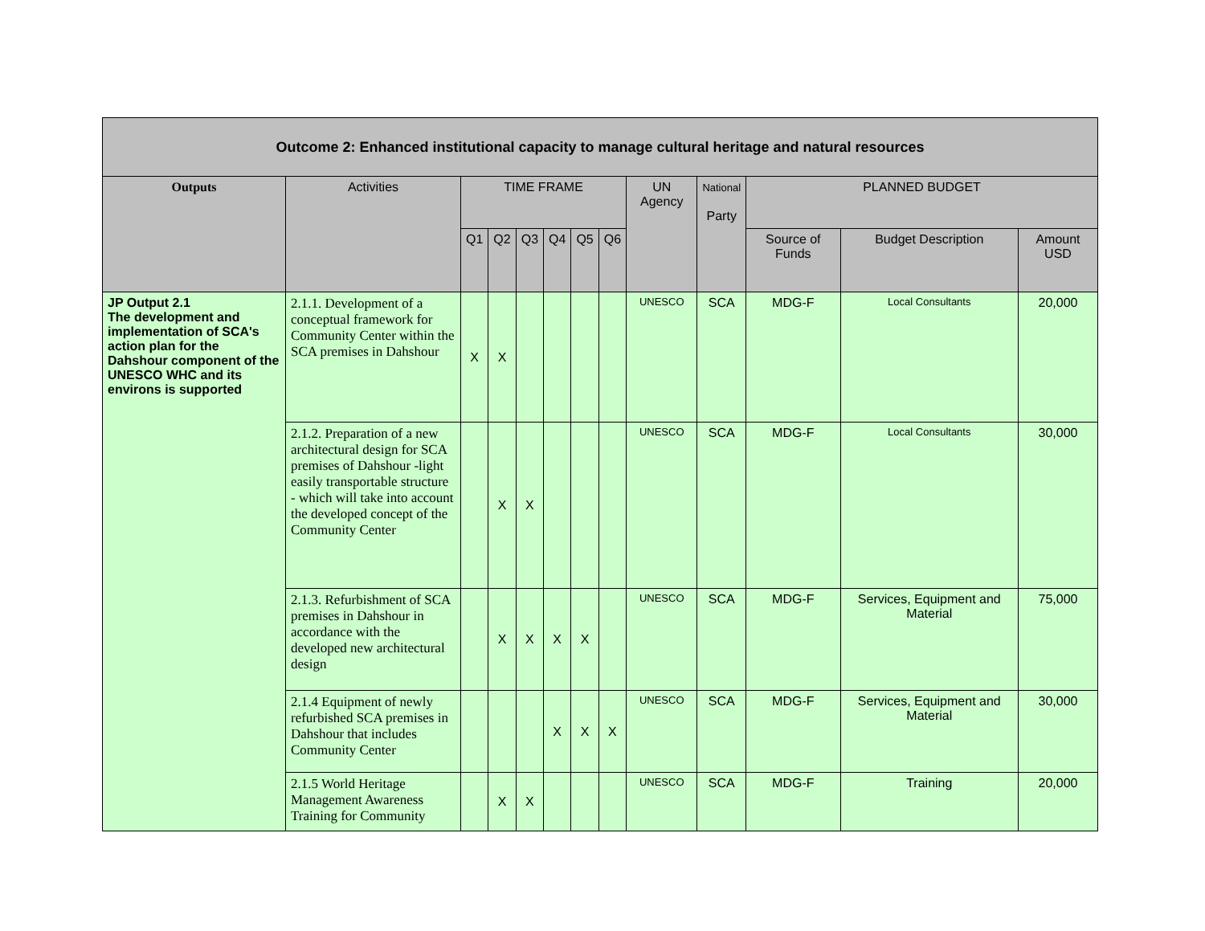| Outcome 2: Enhanced institutional capacity to manage cultural heritage and natural resources | | | | | | | | | | | | |
| --- | --- | --- | --- | --- | --- | --- | --- | --- | --- | --- | --- | --- |
| Outputs | Activities | TIME FRAME | | | | | | UN Agency | National Party | PLANNED BUDGET | | |
| | | Q1 | Q2 | Q3 | Q4 | Q5 | Q6 | | | Source of Funds | Budget Description | Amount USD |
| JP Output 2.1 The development and implementation of SCA's action plan for the Dahshour component of the UNESCO WHC and its environs is supported | 2.1.1. Development of a conceptual framework for Community Center within the SCA premises in Dahshour | X | X | | | | | UNESCO | SCA | MDG-F | Local Consultants | 20,000 |
| | 2.1.2. Preparation of a new architectural design for SCA premises of Dahshour -light easily transportable structure - which will take into account the developed concept of the Community Center | | X | X | | | | UNESCO | SCA | MDG-F | Local Consultants | 30,000 |
| | 2.1.3. Refurbishment of SCA premises in Dahshour in accordance with the developed new architectural design | | X | X | X | X | | UNESCO | SCA | MDG-F | Services, Equipment and Material | 75,000 |
| | 2.1.4 Equipment of newly refurbished SCA premises in Dahshour that includes Community Center | | | | X | X | X | UNESCO | SCA | MDG-F | Services, Equipment and Material | 30,000 |
| | 2.1.5 World Heritage Management Awareness Training for Community | | X | X | | | | UNESCO | SCA | MDG-F | Training | 20,000 |